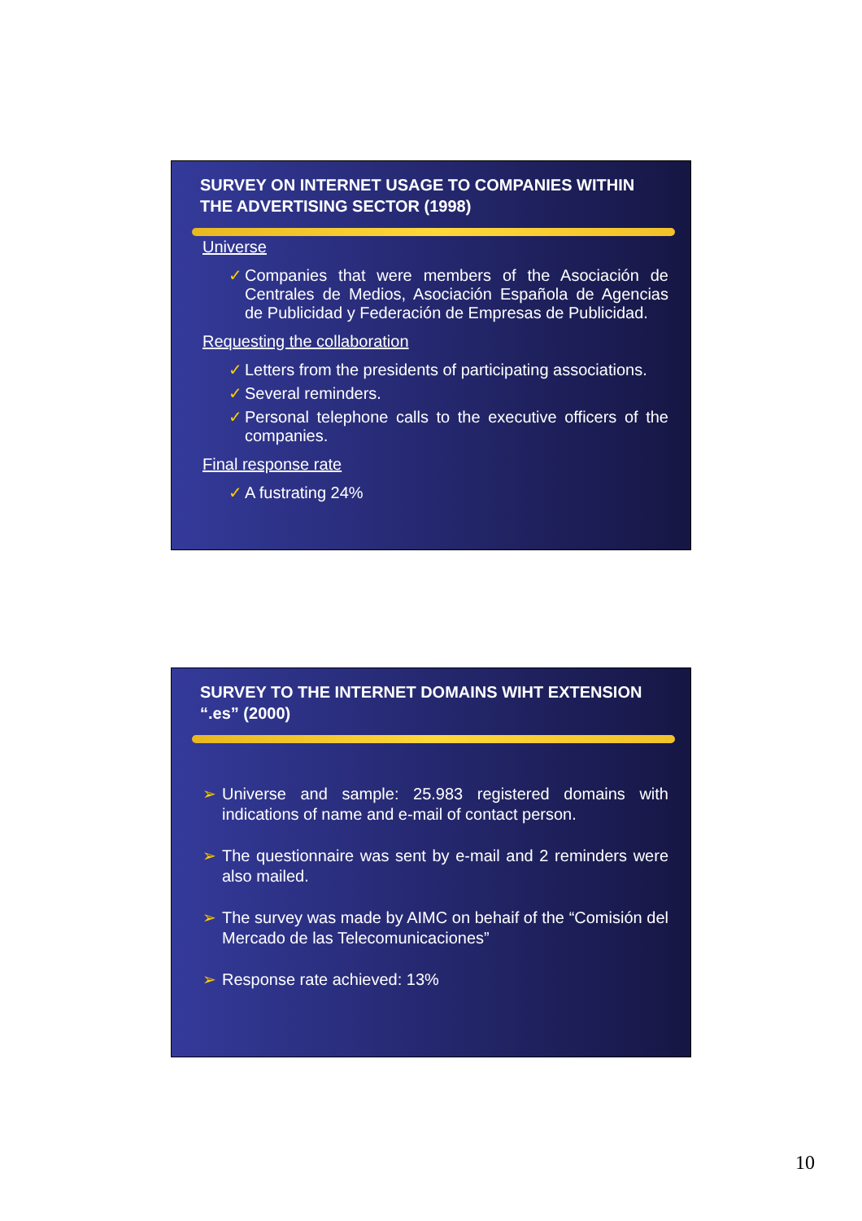SURVEY ON INTERNET USAGE TO COMPANIES WITHIN THE ADVERTISING SECTOR (1998)
Universe
✓ Companies that were members of the Asociación de Centrales de Medios, Asociación Española de Agencias de Publicidad y Federación de Empresas de Publicidad.
Requesting the collaboration
✓ Letters from the presidents of participating associations.
✓ Several reminders.
✓ Personal telephone calls to the executive officers of the companies.
Final response rate
✓ A fustrating 24%
SURVEY TO THE INTERNET DOMAINS WIHT EXTENSION “.es” (2000)
➢ Universe and sample: 25.983 registered domains with indications of name and e-mail of contact person.
➢ The questionnaire was sent by e-mail and 2 reminders were also mailed.
➢ The survey was made by AIMC on behaif of the “Comisión del Mercado de las Telecomunicaciones”
➢ Response rate achieved: 13%
10